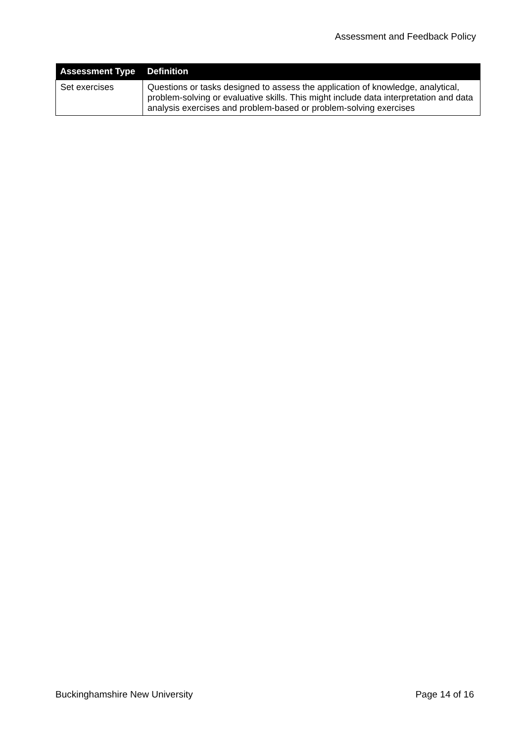Assessment and Feedback Policy
| Assessment Type | Definition |
| --- | --- |
| Set exercises | Questions or tasks designed to assess the application of knowledge, analytical, problem-solving or evaluative skills. This might include data interpretation and data analysis exercises and problem-based or problem-solving exercises |
Buckinghamshire New University Page 14 of 16